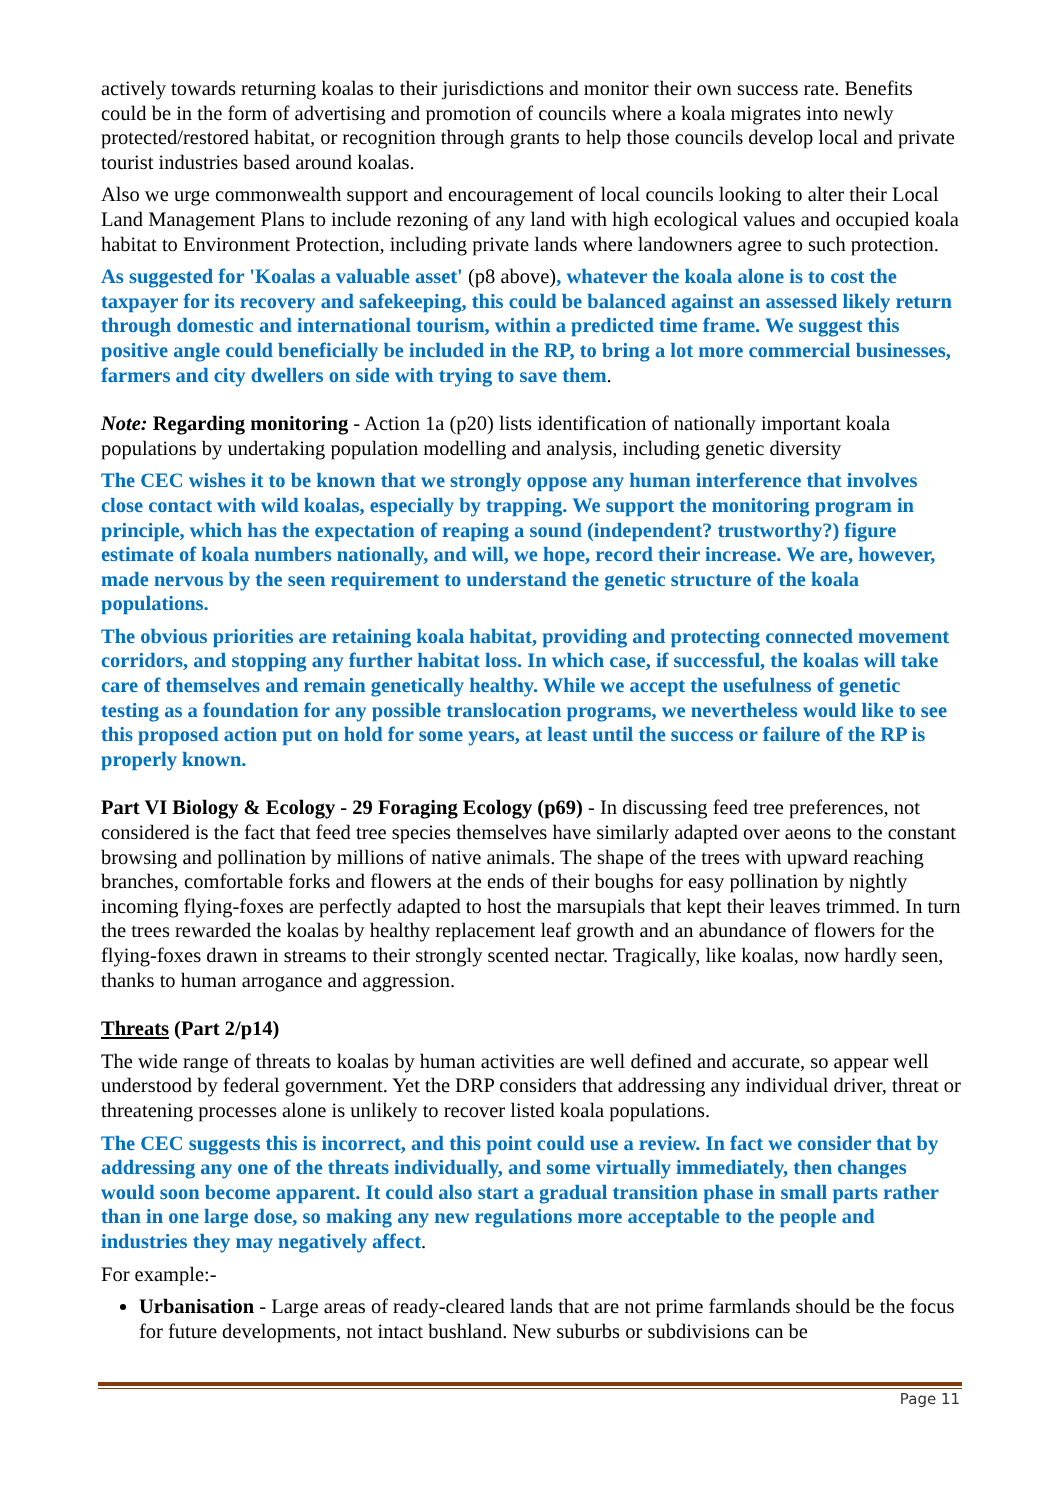actively towards returning koalas to their jurisdictions and monitor their own success rate. Benefits could be in the form of advertising and promotion of councils where a koala migrates into newly protected/restored habitat, or recognition through grants to help those councils develop local and private tourist industries based around koalas.
Also we urge commonwealth support and encouragement of local councils looking to alter their Local Land Management Plans to include rezoning of any land with high ecological values and occupied koala habitat to Environment Protection, including private lands where landowners agree to such protection.
As suggested for 'Koalas a valuable asset' (p8 above), whatever the koala alone is to cost the taxpayer for its recovery and safekeeping, this could be balanced against an assessed likely return through domestic and international tourism, within a predicted time frame. We suggest this positive angle could beneficially be included in the RP, to bring a lot more commercial businesses, farmers and city dwellers on side with trying to save them.
Note: Regarding monitoring - Action 1a (p20) lists identification of nationally important koala populations by undertaking population modelling and analysis, including genetic diversity
The CEC wishes it to be known that we strongly oppose any human interference that involves close contact with wild koalas, especially by trapping. We support the monitoring program in principle, which has the expectation of reaping a sound (independent? trustworthy?) figure estimate of koala numbers nationally, and will, we hope, record their increase. We are, however, made nervous by the seen requirement to understand the genetic structure of the koala populations.
The obvious priorities are retaining koala habitat, providing and protecting connected movement corridors, and stopping any further habitat loss. In which case, if successful, the koalas will take care of themselves and remain genetically healthy. While we accept the usefulness of genetic testing as a foundation for any possible translocation programs, we nevertheless would like to see this proposed action put on hold for some years, at least until the success or failure of the RP is properly known.
Part VI Biology & Ecology - 29 Foraging Ecology (p69) - In discussing feed tree preferences, not considered is the fact that feed tree species themselves have similarly adapted over aeons to the constant browsing and pollination by millions of native animals. The shape of the trees with upward reaching branches, comfortable forks and flowers at the ends of their boughs for easy pollination by nightly incoming flying-foxes are perfectly adapted to host the marsupials that kept their leaves trimmed. In turn the trees rewarded the koalas by healthy replacement leaf growth and an abundance of flowers for the flying-foxes drawn in streams to their strongly scented nectar. Tragically, like koalas, now hardly seen, thanks to human arrogance and aggression.
Threats (Part 2/p14)
The wide range of threats to koalas by human activities are well defined and accurate, so appear well understood by federal government. Yet the DRP considers that addressing any individual driver, threat or threatening processes alone is unlikely to recover listed koala populations.
The CEC suggests this is incorrect, and this point could use a review. In fact we consider that by addressing any one of the threats individually, and some virtually immediately, then changes would soon become apparent. It could also start a gradual transition phase in small parts rather than in one large dose, so making any new regulations more acceptable to the people and industries they may negatively affect.
For example:-
Urbanisation - Large areas of ready-cleared lands that are not prime farmlands should be the focus for future developments, not intact bushland. New suburbs or subdivisions can be
Page 11